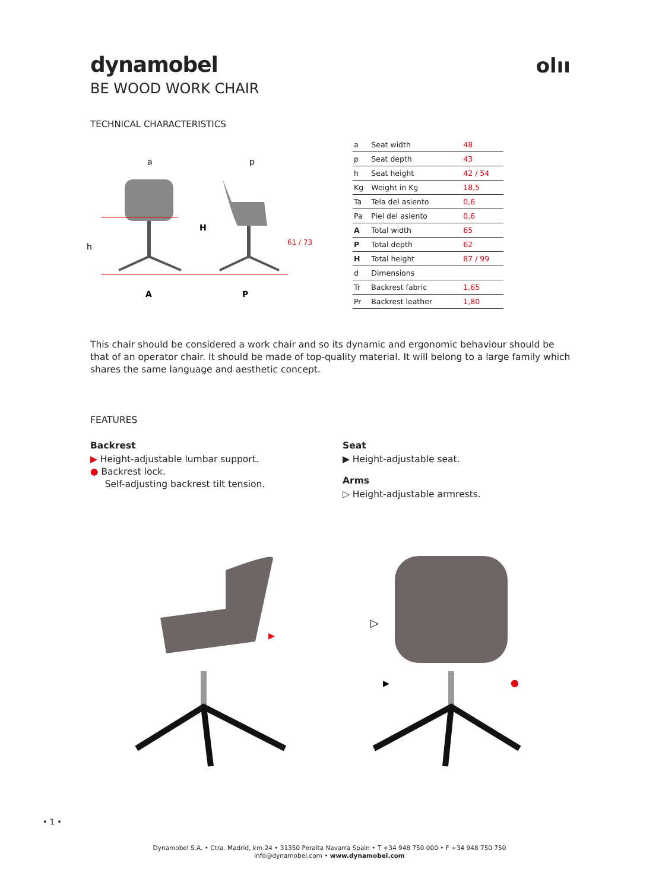dynamobel
BE WOOD WORK CHAIR
olıı
TECHNICAL CHARACTERISTICS
a
p
h
H
61 / 73
A
P
| a | Seat width | 48 |
| p | Seat depth | 43 |
| h | Seat height | 42 / 54 |
| Kg | Weight in Kg | 18,5 |
| Ta | Tela del asiento | 0,6 |
| Pa | Piel del asiento | 0,6 |
| A | Total width | 65 |
| P | Total depth | 62 |
| H | Total height | 87 / 99 |
| d | Dimensions | |
| Tr | Backrest fabric | 1,65 |
| Pr | Backrest leather | 1,80 |
This chair should be considered a work chair and so its dynamic and ergonomic behaviour should be that of an operator chair. It should be made of top-quality material. It will belong to a large family which shares the same language and aesthetic concept.
FEATURES
Backrest
▶ Height-adjustable lumbar support.
● Backrest lock.
Self-adjusting backrest tilt tension.
Seat
▶ Height-adjustable seat.
Arms
▷ Height-adjustable armrests.
▶
▷
▶
●
• 1 •
Dynamobel S.A. • Ctra. Madrid, km.24 • 31350 Peralta Navarra Spain • T +34 948 750 000 • F +34 948 750 750
info@dynamobel.com • www.dynamobel.com